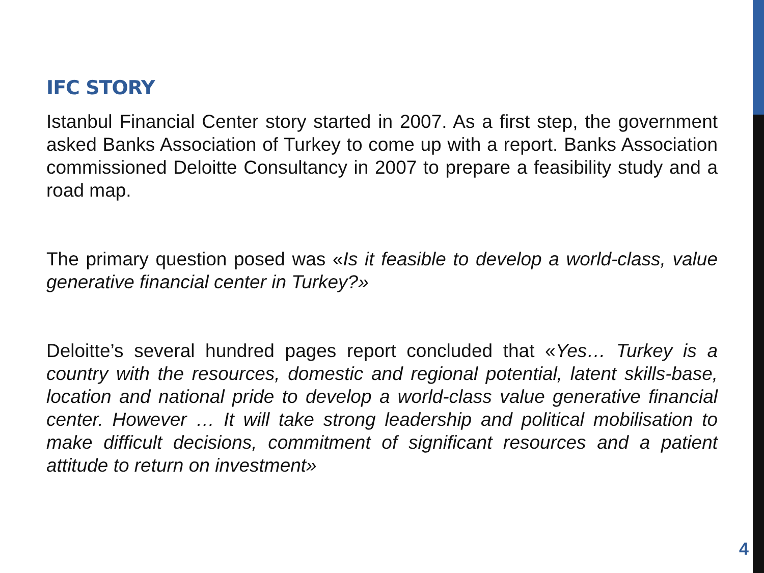IFC STORY
Istanbul Financial Center story started in 2007. As a first step, the government asked Banks Association of Turkey to come up with a report. Banks Association commissioned Deloitte Consultancy in 2007 to prepare a feasibility study and a road map.
The primary question posed was «Is it feasible to develop a world-class, value generative financial center in Turkey?»
Deloitte’s several hundred pages report concluded that «Yes… Turkey is a country with the resources, domestic and regional potential, latent skills-base, location and national pride to develop a world-class value generative financial center. However … It will take strong leadership and political mobilisation to make difficult decisions, commitment of significant resources and a patient attitude to return on investment»
4